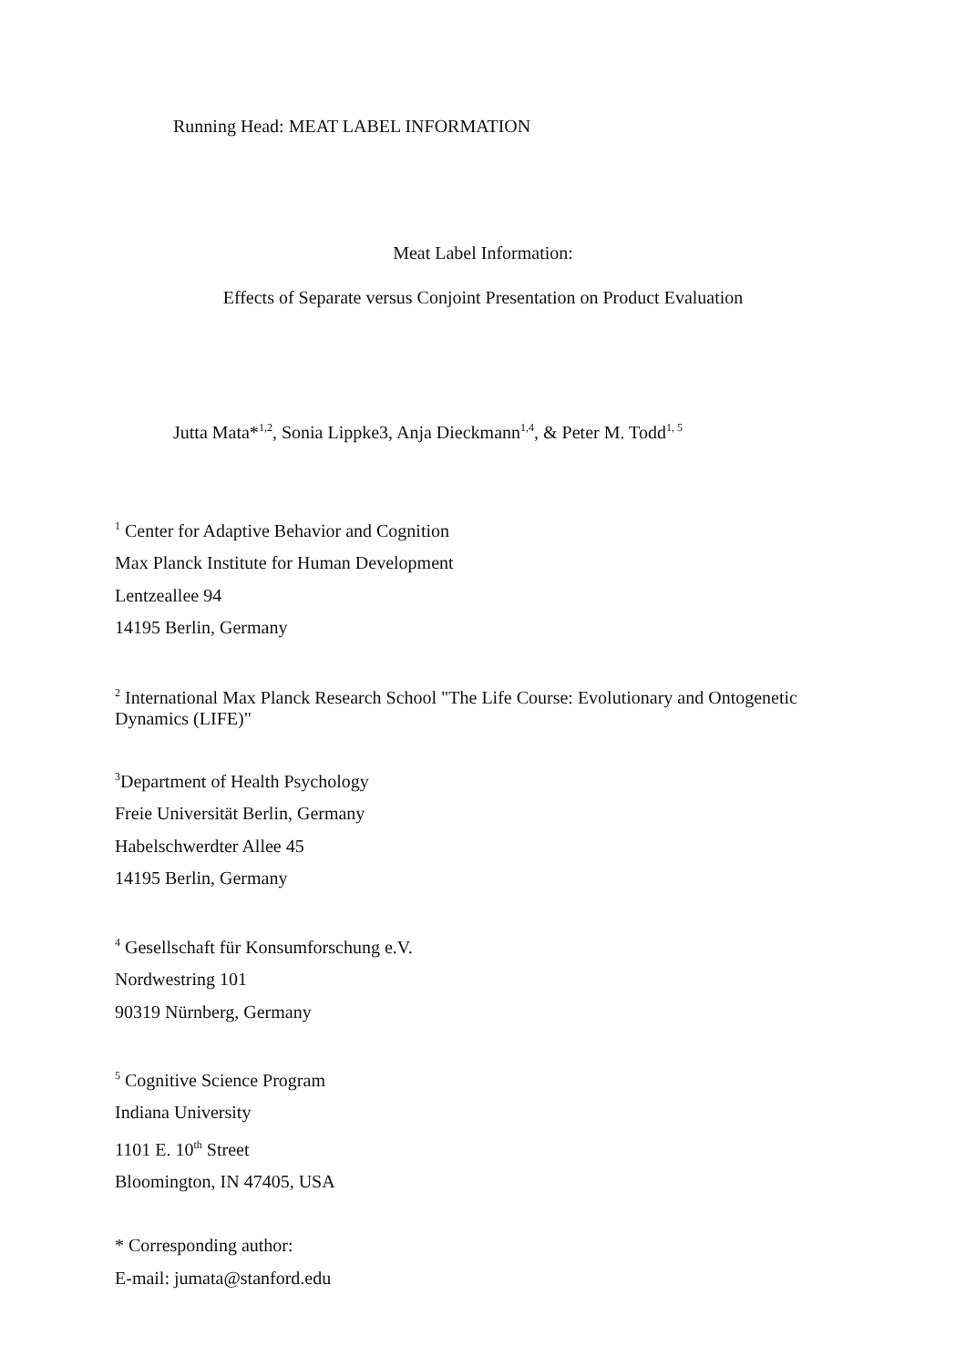Running Head: MEAT LABEL INFORMATION
Meat Label Information:
Effects of Separate versus Conjoint Presentation on Product Evaluation
Jutta Mata*<sup>1,2</sup>, Sonia Lippke3, Anja Dieckmann<sup>1,4</sup>, & Peter M. Todd<sup>1, 5</sup>
<sup>1</sup> Center for Adaptive Behavior and Cognition
Max Planck Institute for Human Development
Lentzeallee 94
14195 Berlin, Germany
<sup>2</sup> International Max Planck Research School "The Life Course: Evolutionary and Ontogenetic Dynamics (LIFE)"
<sup>3</sup> Department of Health Psychology
Freie Universität Berlin, Germany
Habelschwerdter Allee 45
14195 Berlin, Germany
<sup>4</sup> Gesellschaft für Konsumforschung e.V.
Nordwestring 101
90319 Nürnberg, Germany
<sup>5</sup> Cognitive Science Program
Indiana University
1101 E. 10<sup>th</sup> Street
Bloomington, IN 47405, USA
* Corresponding author:
E-mail: jumata@stanford.edu